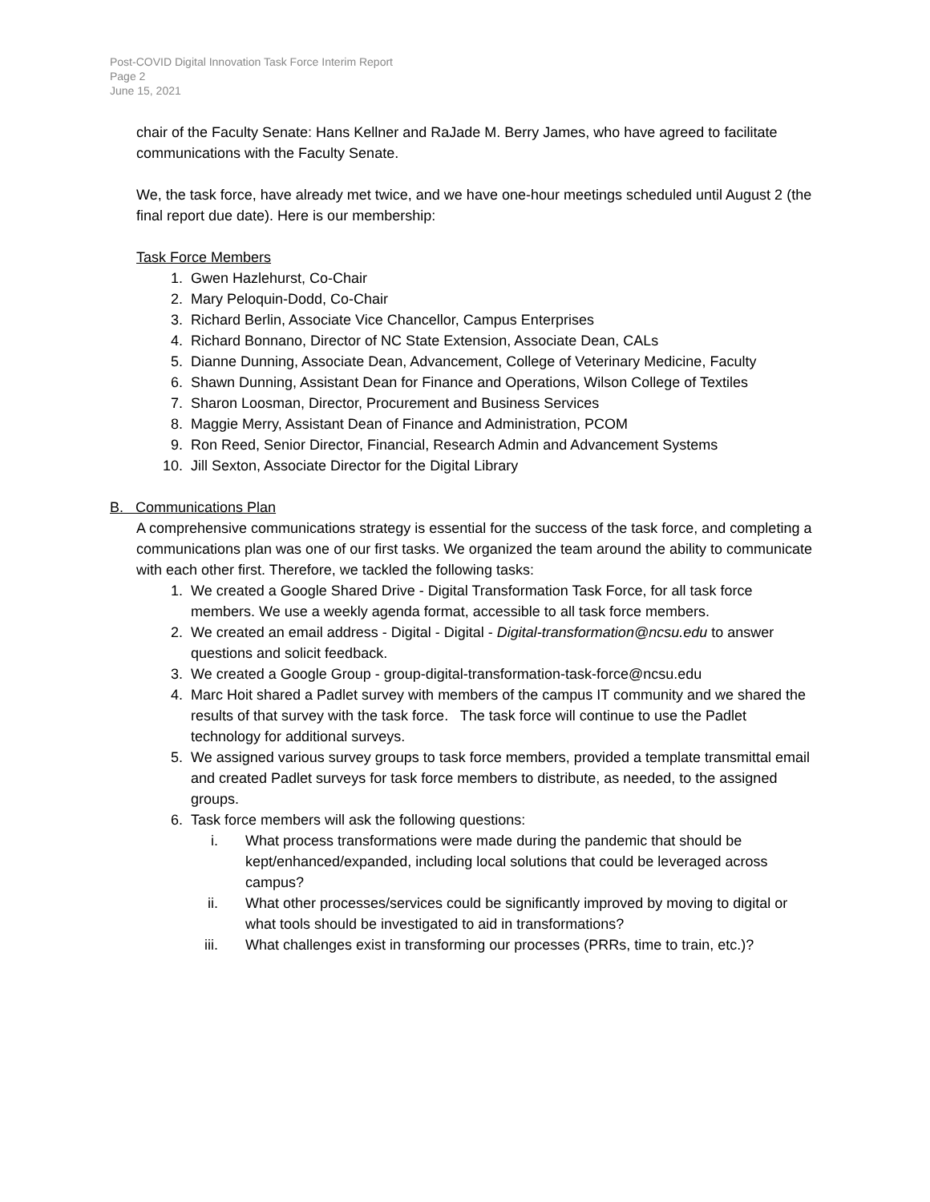Post-COVID Digital Innovation Task Force Interim Report
Page 2
June 15, 2021
chair of the Faculty Senate: Hans Kellner and RaJade M. Berry James, who have agreed to facilitate communications with the Faculty Senate.
We, the task force, have already met twice, and we have one-hour meetings scheduled until August 2 (the final report due date). Here is our membership:
Task Force Members
1. Gwen Hazlehurst, Co-Chair
2. Mary Peloquin-Dodd, Co-Chair
3. Richard Berlin, Associate Vice Chancellor, Campus Enterprises
4. Richard Bonnano, Director of NC State Extension, Associate Dean, CALs
5. Dianne Dunning, Associate Dean, Advancement, College of Veterinary Medicine, Faculty
6. Shawn Dunning, Assistant Dean for Finance and Operations, Wilson College of Textiles
7. Sharon Loosman, Director, Procurement and Business Services
8. Maggie Merry, Assistant Dean of Finance and Administration, PCOM
9. Ron Reed, Senior Director, Financial, Research Admin and Advancement Systems
10. Jill Sexton, Associate Director for the Digital Library
B. Communications Plan
A comprehensive communications strategy is essential for the success of the task force, and completing a communications plan was one of our first tasks. We organized the team around the ability to communicate with each other first. Therefore, we tackled the following tasks:
1. We created a Google Shared Drive - Digital Transformation Task Force, for all task force members. We use a weekly agenda format, accessible to all task force members.
2. We created an email address - Digital - Digital - Digital-transformation@ncsu.edu to answer questions and solicit feedback.
3. We created a Google Group - group-digital-transformation-task-force@ncsu.edu
4. Marc Hoit shared a Padlet survey with members of the campus IT community and we shared the results of that survey with the task force. The task force will continue to use the Padlet technology for additional surveys.
5. We assigned various survey groups to task force members, provided a template transmittal email and created Padlet surveys for task force members to distribute, as needed, to the assigned groups.
6. Task force members will ask the following questions:
i. What process transformations were made during the pandemic that should be kept/enhanced/expanded, including local solutions that could be leveraged across campus?
ii. What other processes/services could be significantly improved by moving to digital or what tools should be investigated to aid in transformations?
iii. What challenges exist in transforming our processes (PRRs, time to train, etc.)?